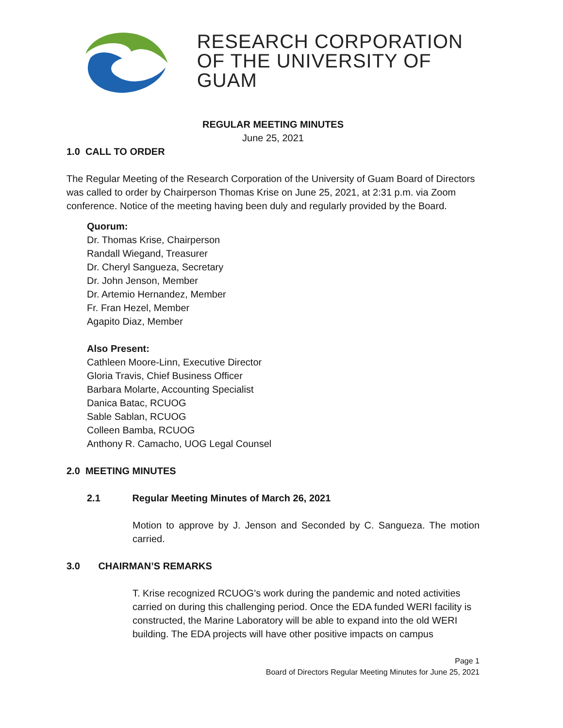RESEARCH CORPORATION
OF THE UNIVERSITY OF GUAM
REGULAR MEETING MINUTES
June 25, 2021
1.0 CALL TO ORDER
The Regular Meeting of the Research Corporation of the University of Guam Board of Directors was called to order by Chairperson Thomas Krise on June 25, 2021, at 2:31 p.m. via Zoom conference. Notice of the meeting having been duly and regularly provided by the Board.
Quorum:
Dr. Thomas Krise, Chairperson
Randall Wiegand, Treasurer
Dr. Cheryl Sangueza, Secretary
Dr. John Jenson, Member
Dr. Artemio Hernandez, Member
Fr. Fran Hezel, Member
Agapito Diaz, Member
Also Present:
Cathleen Moore-Linn, Executive Director
Gloria Travis, Chief Business Officer
Barbara Molarte, Accounting Specialist
Danica Batac, RCUOG
Sable Sablan, RCUOG
Colleen Bamba, RCUOG
Anthony R. Camacho, UOG Legal Counsel
2.0 MEETING MINUTES
2.1 Regular Meeting Minutes of March 26, 2021
Motion to approve by J. Jenson and Seconded by C. Sangueza. The motion carried.
3.0 CHAIRMAN’S REMARKS
T. Krise recognized RCUOG’s work during the pandemic and noted activities carried on during this challenging period. Once the EDA funded WERI facility is constructed, the Marine Laboratory will be able to expand into the old WERI building. The EDA projects will have other positive impacts on campus
Page 1
Board of Directors Regular Meeting Minutes for June 25, 2021